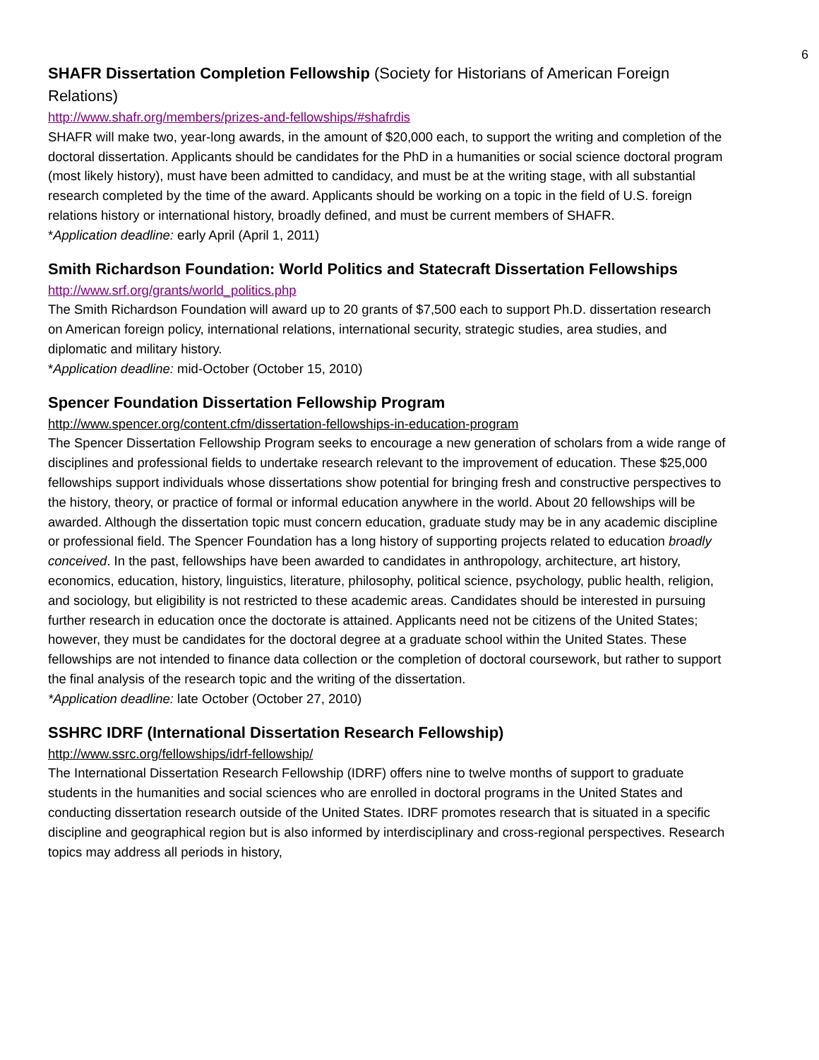6
SHAFR Dissertation Completion Fellowship (Society for Historians of American Foreign Relations)
http://www.shafr.org/members/prizes-and-fellowships/#shafrdis
SHAFR will make two, year-long awards, in the amount of $20,000 each, to support the writing and completion of the doctoral dissertation. Applicants should be candidates for the PhD in a humanities or social science doctoral program (most likely history), must have been admitted to candidacy, and must be at the writing stage, with all substantial research completed by the time of the award. Applicants should be working on a topic in the field of U.S. foreign relations history or international history, broadly defined, and must be current members of SHAFR.
*Application deadline: early April (April 1, 2011)
Smith Richardson Foundation: World Politics and Statecraft Dissertation Fellowships
http://www.srf.org/grants/world_politics.php
The Smith Richardson Foundation will award up to 20 grants of $7,500 each to support Ph.D. dissertation research on American foreign policy, international relations, international security, strategic studies, area studies, and diplomatic and military history.
*Application deadline: mid-October (October 15, 2010)
Spencer Foundation Dissertation Fellowship Program
http://www.spencer.org/content.cfm/dissertation-fellowships-in-education-program
The Spencer Dissertation Fellowship Program seeks to encourage a new generation of scholars from a wide range of disciplines and professional fields to undertake research relevant to the improvement of education. These $25,000 fellowships support individuals whose dissertations show potential for bringing fresh and constructive perspectives to the history, theory, or practice of formal or informal education anywhere in the world. About 20 fellowships will be awarded. Although the dissertation topic must concern education, graduate study may be in any academic discipline or professional field. The Spencer Foundation has a long history of supporting projects related to education broadly conceived. In the past, fellowships have been awarded to candidates in anthropology, architecture, art history, economics, education, history, linguistics, literature, philosophy, political science, psychology, public health, religion, and sociology, but eligibility is not restricted to these academic areas. Candidates should be interested in pursuing further research in education once the doctorate is attained. Applicants need not be citizens of the United States; however, they must be candidates for the doctoral degree at a graduate school within the United States. These fellowships are not intended to finance data collection or the completion of doctoral coursework, but rather to support the final analysis of the research topic and the writing of the dissertation.
*Application deadline: late October (October 27, 2010)
SSHRC IDRF (International Dissertation Research Fellowship)
http://www.ssrc.org/fellowships/idrf-fellowship/
The International Dissertation Research Fellowship (IDRF) offers nine to twelve months of support to graduate students in the humanities and social sciences who are enrolled in doctoral programs in the United States and conducting dissertation research outside of the United States. IDRF promotes research that is situated in a specific discipline and geographical region but is also informed by interdisciplinary and cross-regional perspectives. Research topics may address all periods in history,